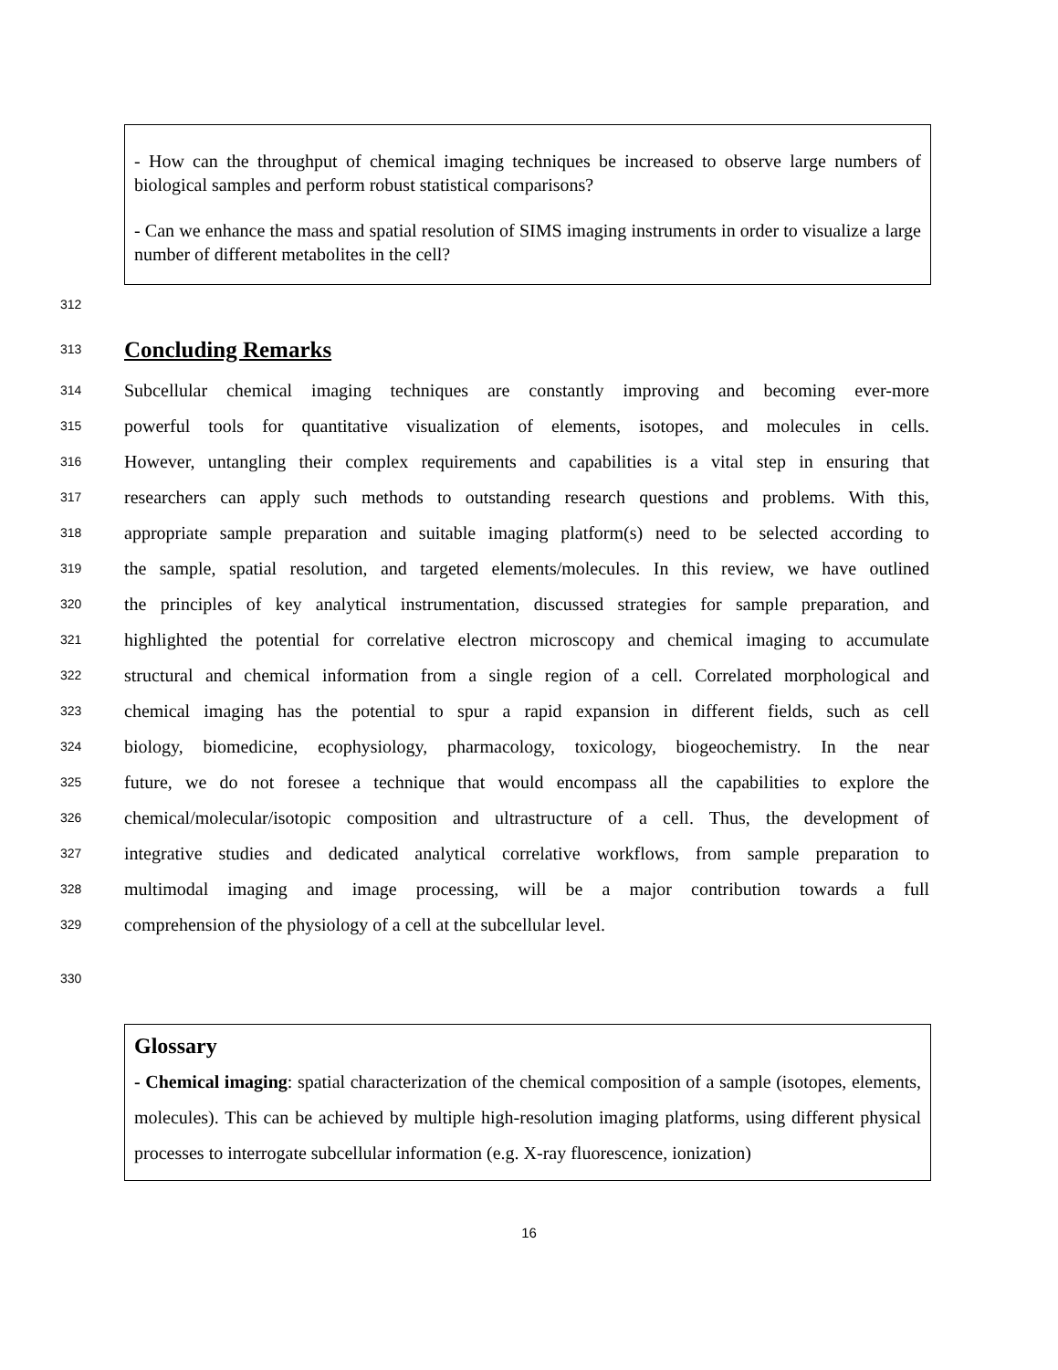- How can the throughput of chemical imaging techniques be increased to observe large numbers of biological samples and perform robust statistical comparisons?
- Can we enhance the mass and spatial resolution of SIMS imaging instruments in order to visualize a large number of different metabolites in the cell?
312
313
Concluding Remarks
314 Subcellular chemical imaging techniques are constantly improving and becoming ever-more
315 powerful tools for quantitative visualization of elements, isotopes, and molecules in cells.
316 However, untangling their complex requirements and capabilities is a vital step in ensuring that
317 researchers can apply such methods to outstanding research questions and problems. With this,
318 appropriate sample preparation and suitable imaging platform(s) need to be selected according to
319 the sample, spatial resolution, and targeted elements/molecules. In this review, we have outlined
320 the principles of key analytical instrumentation, discussed strategies for sample preparation, and
321 highlighted the potential for correlative electron microscopy and chemical imaging to accumulate
322 structural and chemical information from a single region of a cell. Correlated morphological and
323 chemical imaging has the potential to spur a rapid expansion in different fields, such as cell
324 biology, biomedicine, ecophysiology, pharmacology, toxicology, biogeochemistry. In the near
325 future, we do not foresee a technique that would encompass all the capabilities to explore the
326 chemical/molecular/isotopic composition and ultrastructure of a cell. Thus, the development of
327 integrative studies and dedicated analytical correlative workflows, from sample preparation to
328 multimodal imaging and image processing, will be a major contribution towards a full
329 comprehension of the physiology of a cell at the subcellular level.
330
Glossary
- Chemical imaging: spatial characterization of the chemical composition of a sample (isotopes, elements, molecules). This can be achieved by multiple high-resolution imaging platforms, using different physical processes to interrogate subcellular information (e.g. X-ray fluorescence, ionization)
16